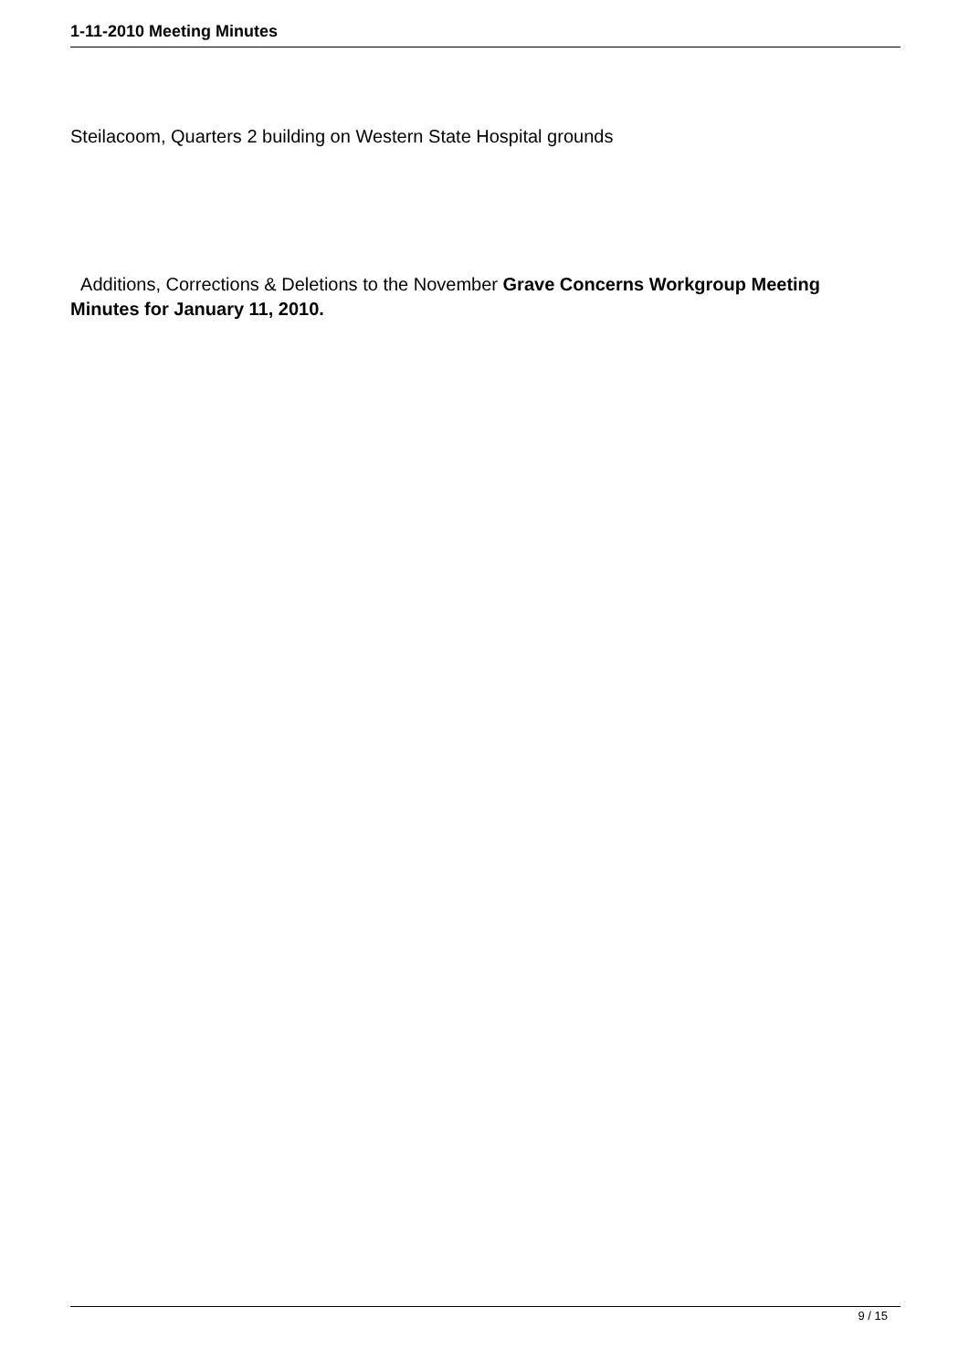1-11-2010 Meeting Minutes
Steilacoom, Quarters 2 building on Western State Hospital grounds
Additions, Corrections & Deletions to the November Grave Concerns Workgroup Meeting Minutes for January 11, 2010.
9 / 15